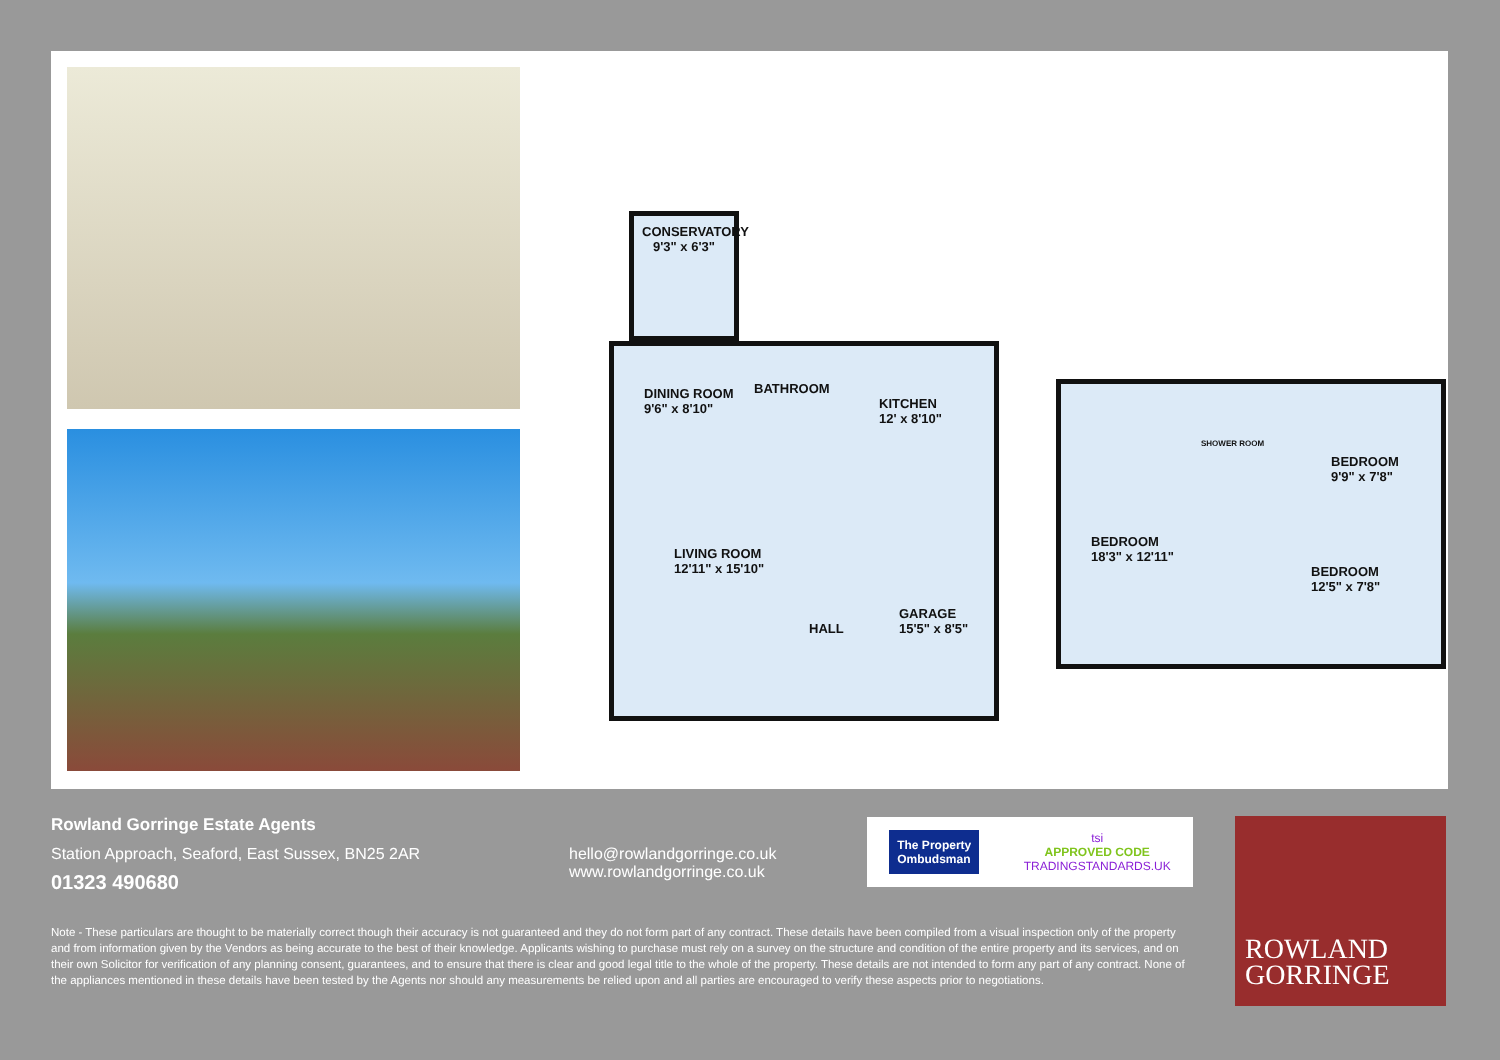CONSERVATORY
9'3" x 6'3"
DINING ROOM
9'6" x 8'10"
BATHROOM
KITCHEN
12' x 8'10"
LIVING ROOM
12'11" x 15'10"
HALL
GARAGE
15'5" x 8'5"
SHOWER ROOM
BEDROOM
9'9" x 7'8"
BEDROOM
18'3" x 12'11"
BEDROOM
12'5" x 7'8"
Rowland Gorringe Estate Agents
Station Approach, Seaford, East Sussex, BN25 2AR
01323 490680
hello@rowlandgorringe.co.uk
www.rowlandgorringe.co.uk
Note - These particulars are thought to be materially correct though their accuracy is not guaranteed and they do not form part of any contract. These details have been compiled from a visual inspection only of the property and from information given by the Vendors as being accurate to the best of their knowledge. Applicants wishing to purchase must rely on a survey on the structure and condition of the entire property and its services, and on their own Solicitor for verification of any planning consent, guarantees, and to ensure that there is clear and good legal title to the whole of the property. These details are not intended to form any part of any contract. None of the appliances mentioned in these details have been tested by the Agents nor should any measurements be relied upon and all parties are encouraged to verify these aspects prior to negotiations.
The Property
Ombudsman
tsi
APPROVED CODE
TRADINGSTANDARDS.UK
ROWLAND
GORRINGE